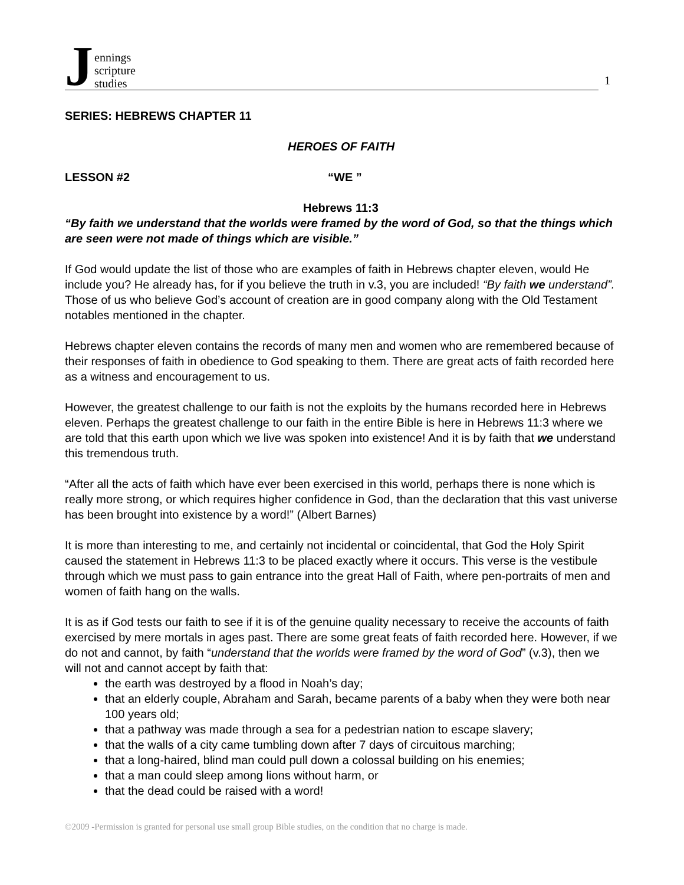Jennings
scripture
studies
1
SERIES: HEBREWS CHAPTER 11
HEROES OF FAITH
LESSON #2 “WE ”
Hebrews 11:3
“By faith we understand that the worlds were framed by the word of God, so that the things which are seen were not made of things which are visible.”
If God would update the list of those who are examples of faith in Hebrews chapter eleven, would He include you? He already has, for if you believe the truth in v.3, you are included! “By faith we understand”. Those of us who believe God’s account of creation are in good company along with the Old Testament notables mentioned in the chapter.
Hebrews chapter eleven contains the records of many men and women who are remembered because of their responses of faith in obedience to God speaking to them. There are great acts of faith recorded here as a witness and encouragement to us.
However, the greatest challenge to our faith is not the exploits by the humans recorded here in Hebrews eleven. Perhaps the greatest challenge to our faith in the entire Bible is here in Hebrews 11:3 where we are told that this earth upon which we live was spoken into existence! And it is by faith that we understand this tremendous truth.
“After all the acts of faith which have ever been exercised in this world, perhaps there is none which is really more strong, or which requires higher confidence in God, than the declaration that this vast universe has been brought into existence by a word!” (Albert Barnes)
It is more than interesting to me, and certainly not incidental or coincidental, that God the Holy Spirit caused the statement in Hebrews 11:3 to be placed exactly where it occurs. This verse is the vestibule through which we must pass to gain entrance into the great Hall of Faith, where pen-portraits of men and women of faith hang on the walls.
It is as if God tests our faith to see if it is of the genuine quality necessary to receive the accounts of faith exercised by mere mortals in ages past. There are some great feats of faith recorded here. However, if we do not and cannot, by faith “understand that the worlds were framed by the word of God” (v.3), then we will not and cannot accept by faith that:
the earth was destroyed by a flood in Noah’s day;
that an elderly couple, Abraham and Sarah, became parents of a baby when they were both near 100 years old;
that a pathway was made through a sea for a pedestrian nation to escape slavery;
that the walls of a city came tumbling down after 7 days of circuitous marching;
that a long-haired, blind man could pull down a colossal building on his enemies;
that a man could sleep among lions without harm, or
that the dead could be raised with a word!
©2009 -Permission is granted for personal use small group Bible studies, on the condition that no charge is made.